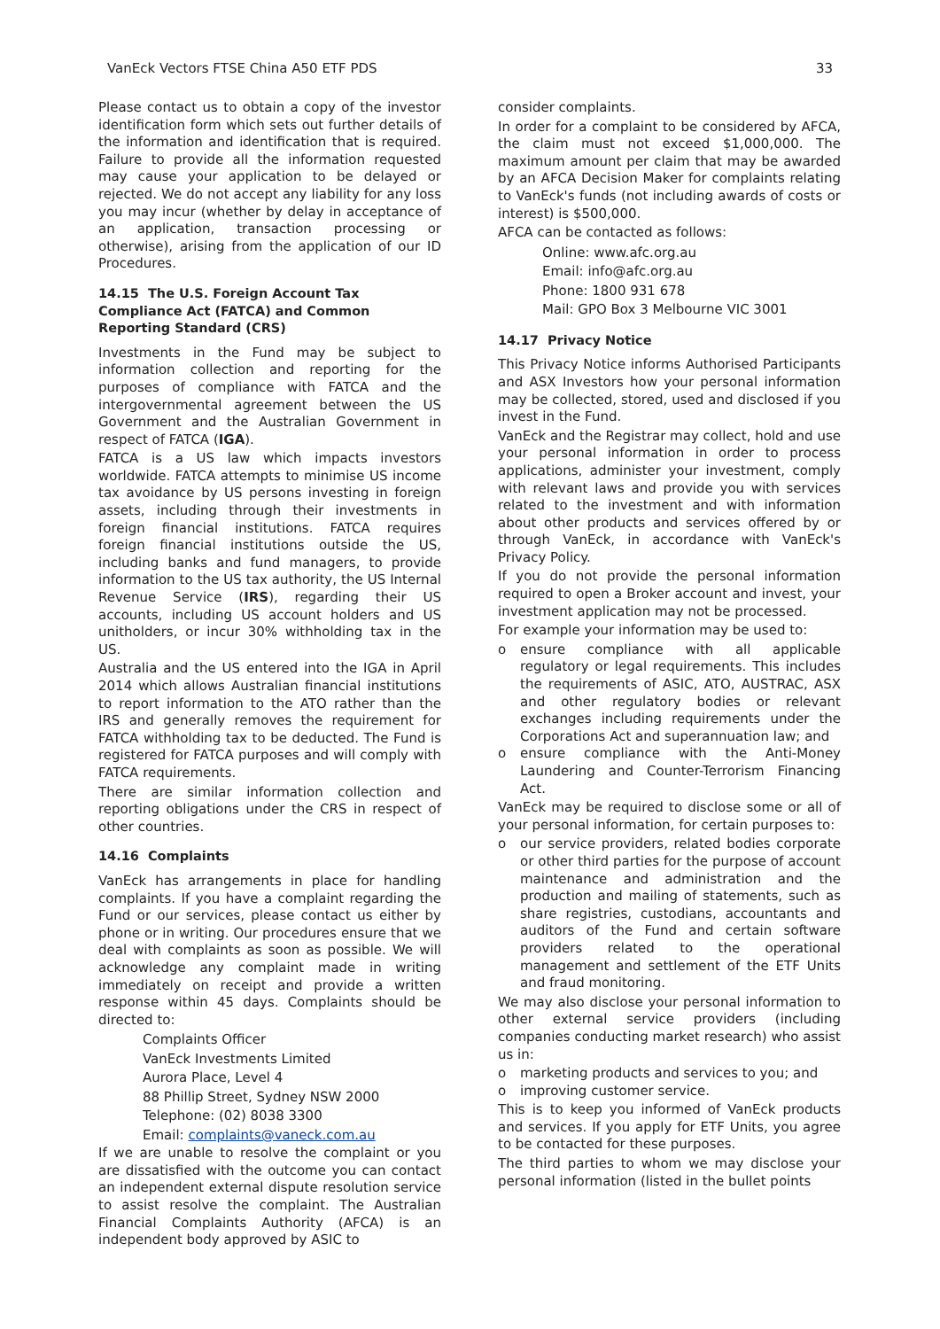VanEck Vectors FTSE China A50 ETF PDS 33
Please contact us to obtain a copy of the investor identification form which sets out further details of the information and identification that is required. Failure to provide all the information requested may cause your application to be delayed or rejected. We do not accept any liability for any loss you may incur (whether by delay in acceptance of an application, transaction processing or otherwise), arising from the application of our ID Procedures.
14.15 The U.S. Foreign Account Tax Compliance Act (FATCA) and Common Reporting Standard (CRS)
Investments in the Fund may be subject to information collection and reporting for the purposes of compliance with FATCA and the intergovernmental agreement between the US Government and the Australian Government in respect of FATCA (IGA).
FATCA is a US law which impacts investors worldwide. FATCA attempts to minimise US income tax avoidance by US persons investing in foreign assets, including through their investments in foreign financial institutions. FATCA requires foreign financial institutions outside the US, including banks and fund managers, to provide information to the US tax authority, the US Internal Revenue Service (IRS), regarding their US accounts, including US account holders and US unitholders, or incur 30% withholding tax in the US.
Australia and the US entered into the IGA in April 2014 which allows Australian financial institutions to report information to the ATO rather than the IRS and generally removes the requirement for FATCA withholding tax to be deducted. The Fund is registered for FATCA purposes and will comply with FATCA requirements.
There are similar information collection and reporting obligations under the CRS in respect of other countries.
14.16 Complaints
VanEck has arrangements in place for handling complaints. If you have a complaint regarding the Fund or our services, please contact us either by phone or in writing. Our procedures ensure that we deal with complaints as soon as possible. We will acknowledge any complaint made in writing immediately on receipt and provide a written response within 45 days. Complaints should be directed to:
Complaints Officer
VanEck Investments Limited
Aurora Place, Level 4
88 Phillip Street, Sydney NSW 2000
Telephone: (02) 8038 3300
Email: complaints@vaneck.com.au
If we are unable to resolve the complaint or you are dissatisfied with the outcome you can contact an independent external dispute resolution service to assist resolve the complaint. The Australian Financial Complaints Authority (AFCA) is an independent body approved by ASIC to
consider complaints.
In order for a complaint to be considered by AFCA, the claim must not exceed $1,000,000. The maximum amount per claim that may be awarded by an AFCA Decision Maker for complaints relating to VanEck's funds (not including awards of costs or interest) is $500,000.
AFCA can be contacted as follows:
Online: www.afc.org.au
Email: info@afc.org.au
Phone: 1800 931 678
Mail: GPO Box 3 Melbourne VIC 3001
14.17 Privacy Notice
This Privacy Notice informs Authorised Participants and ASX Investors how your personal information may be collected, stored, used and disclosed if you invest in the Fund.
VanEck and the Registrar may collect, hold and use your personal information in order to process applications, administer your investment, comply with relevant laws and provide you with services related to the investment and with information about other products and services offered by or through VanEck, in accordance with VanEck's Privacy Policy.
If you do not provide the personal information required to open a Broker account and invest, your investment application may not be processed.
For example your information may be used to:
o ensure compliance with all applicable regulatory or legal requirements. This includes the requirements of ASIC, ATO, AUSTRAC, ASX and other regulatory bodies or relevant exchanges including requirements under the Corporations Act and superannuation law; and
o ensure compliance with the Anti-Money Laundering and Counter-Terrorism Financing Act.
VanEck may be required to disclose some or all of your personal information, for certain purposes to:
o our service providers, related bodies corporate or other third parties for the purpose of account maintenance and administration and the production and mailing of statements, such as share registries, custodians, accountants and auditors of the Fund and certain software providers related to the operational management and settlement of the ETF Units and fraud monitoring.
We may also disclose your personal information to other external service providers (including companies conducting market research) who assist us in:
o marketing products and services to you; and
o improving customer service.
This is to keep you informed of VanEck products and services. If you apply for ETF Units, you agree to be contacted for these purposes.
The third parties to whom we may disclose your personal information (listed in the bullet points